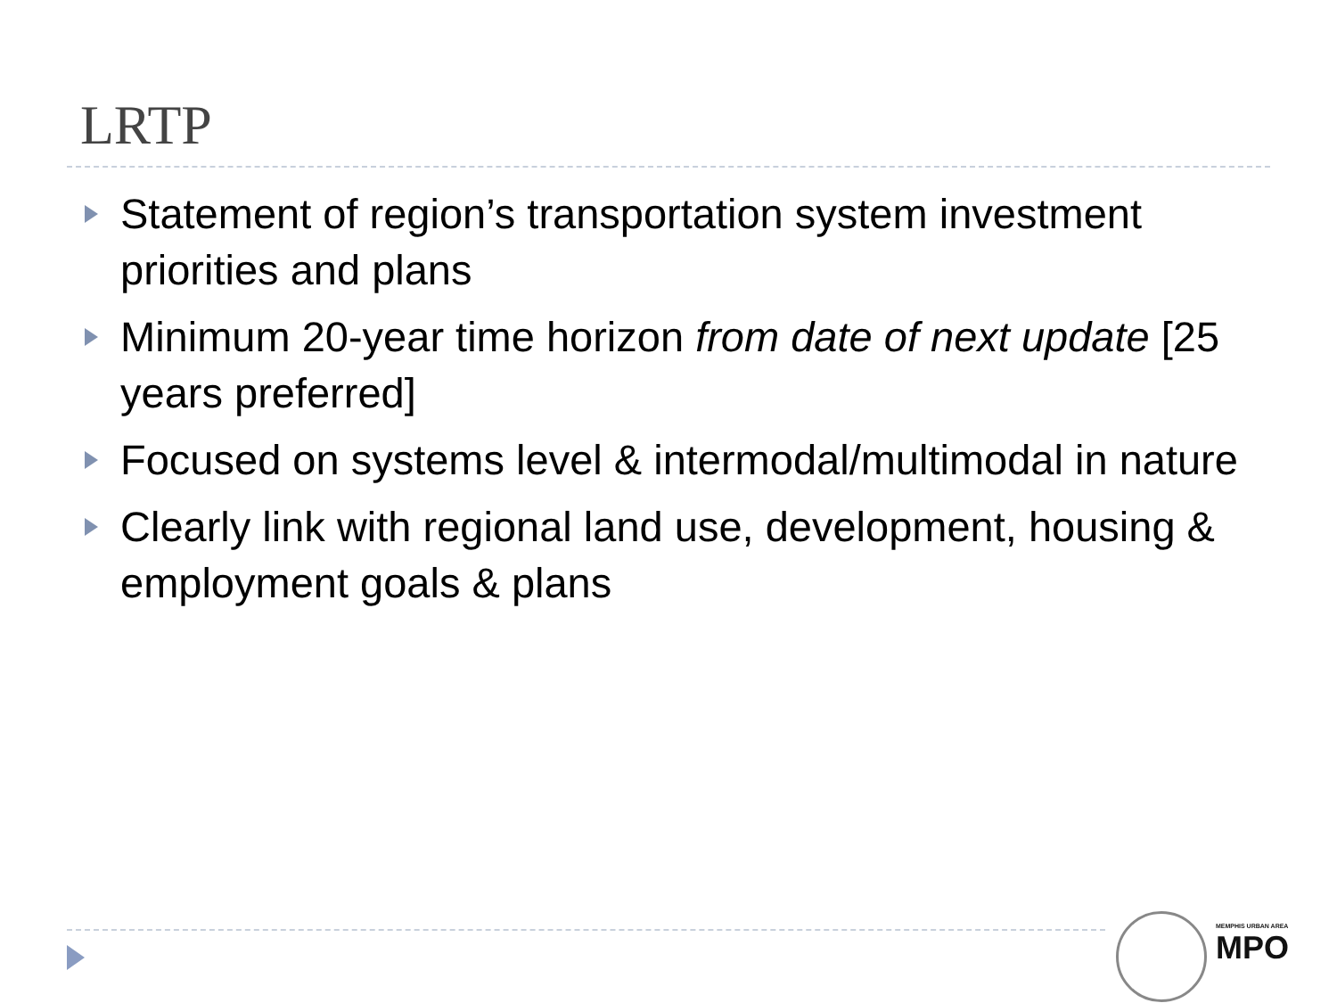LRTP
Statement of region’s transportation system investment priorities and plans
Minimum 20-year time horizon from date of next update [25 years preferred]
Focused on systems level & intermodal/multimodal in nature
Clearly link with regional land use, development, housing & employment goals & plans
MEMPHIS URBAN AREA
MPO